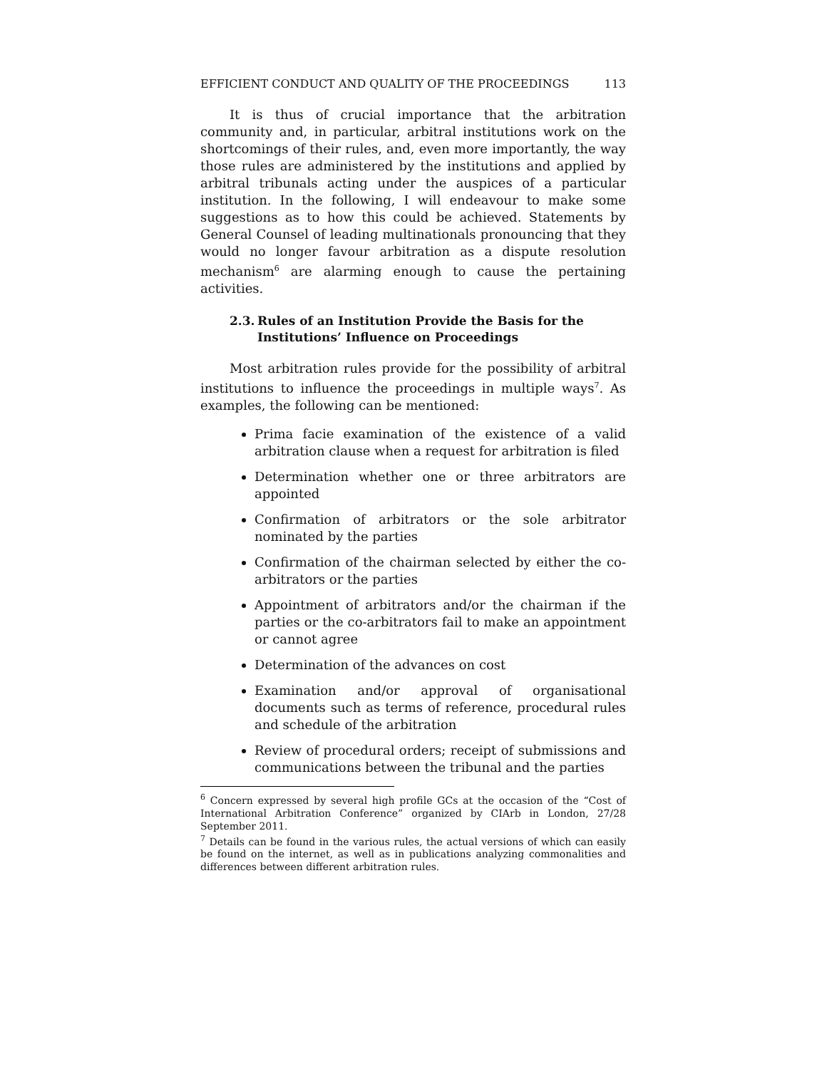EFFICIENT CONDUCT AND QUALITY OF THE PROCEEDINGS 113
It is thus of crucial importance that the arbitration community and, in particular, arbitral institutions work on the shortcomings of their rules, and, even more importantly, the way those rules are administered by the institutions and applied by arbitral tribunals acting under the auspices of a particular institution. In the following, I will endeavour to make some suggestions as to how this could be achieved. Statements by General Counsel of leading multinationals pronouncing that they would no longer favour arbitration as a dispute resolution mechanism<sup>6</sup> are alarming enough to cause the pertaining activities.
2.3.
Rules of an Institution Provide the Basis for the Institutions’ Influence on Proceedings
Most arbitration rules provide for the possibility of arbitral institutions to influence the proceedings in multiple ways<sup>7</sup>. As examples, the following can be mentioned:
Prima facie examination of the existence of a valid arbitration clause when a request for arbitration is filed
Determination whether one or three arbitrators are appointed
Confirmation of arbitrators or the sole arbitrator nominated by the parties
Confirmation of the chairman selected by either the co-arbitrators or the parties
Appointment of arbitrators and/or the chairman if the parties or the co-arbitrators fail to make an appointment or cannot agree
Determination of the advances on cost
Examination and/or approval of organisational documents such as terms of reference, procedural rules and schedule of the arbitration
Review of procedural orders; receipt of submissions and communications between the tribunal and the parties
<sup>6</sup> Concern expressed by several high profile GCs at the occasion of the “Cost of International Arbitration Conference” organized by CIArb in London, 27/28 September 2011.
<sup>7</sup> Details can be found in the various rules, the actual versions of which can easily be found on the internet, as well as in publications analyzing commonalities and differences between different arbitration rules.